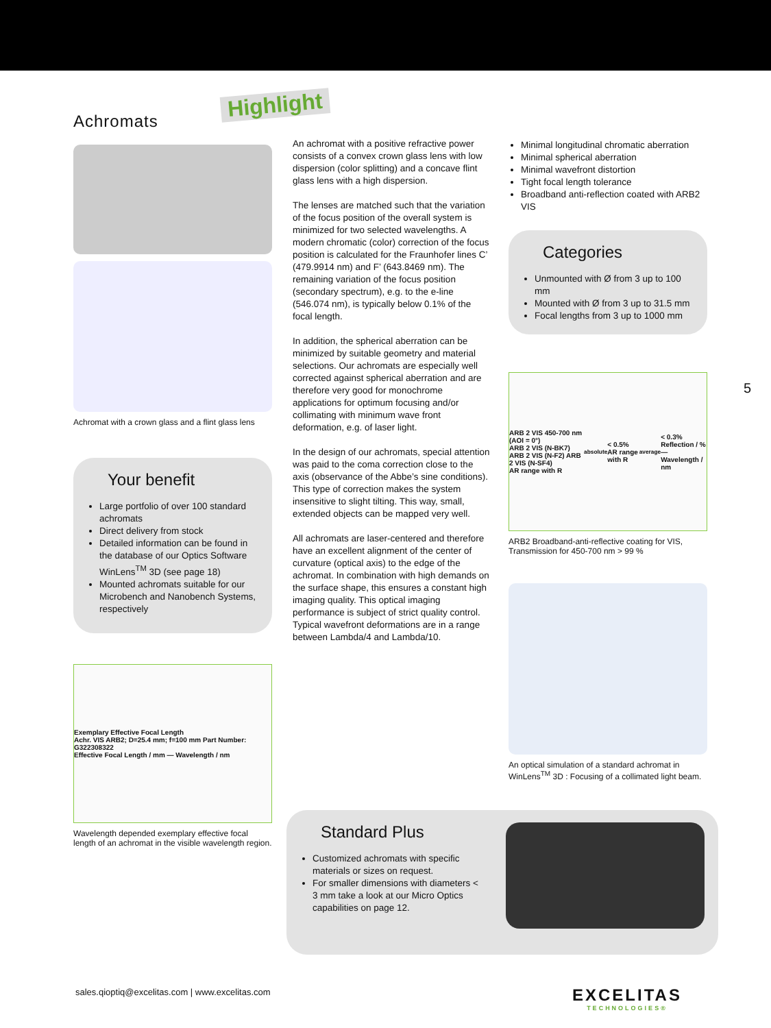Highlight
5
Achromats
Achromat with a crown glass and a flint glass lens
Your benefit
Large portfolio of over 100 standard achromats
Direct delivery from stock
Detailed information can be found in the database of our Optics Software WinLens<sup>TM</sup> 3D (see page 18)
Mounted achromats suitable for our Microbench and Nanobench Systems, respectively
Exemplary Effective Focal Length
Achr. VIS ARB2; D=25.4 mm; f=100 mm Part Number: G322308322
Effective Focal Length / mm — Wavelength / nm
Wavelength depended exemplary effective focal length of an achromat in the visible wavelength region.
An achromat with a positive refractive power consists of a convex crown glass lens with low dispersion (color splitting) and a concave flint glass lens with a high dispersion.
The lenses are matched such that the variation of the focus position of the overall system is minimized for two selected wavelengths. A modern chromatic (color) correction of the focus position is calculated for the Fraunhofer lines C’ (479.9914 nm) and F’ (643.8469 nm). The remaining variation of the focus position (secondary spectrum), e.g. to the e-line (546.074 nm), is typically below 0.1% of the focal length.
In addition, the spherical aberration can be minimized by suitable geometry and material selections. Our achromats are especially well corrected against spherical aberration and are therefore very good for monochrome applications for optimum focusing and/or collimating with minimum wave front deformation, e.g. of laser light.
In the design of our achromats, special attention was paid to the coma correction close to the axis (observance of the Abbe’s sine conditions). This type of correction makes the system insensitive to slight tilting. This way, small, extended objects can be mapped very well.
All achromats are laser-centered and therefore have an excellent alignment of the center of curvature (optical axis) to the edge of the achromat. In combination with high demands on the surface shape, this ensures a constant high imaging quality. This optical imaging performance is subject of strict quality control. Typical wavefront deformations are in a range between Lambda/4 and Lambda/10.
Minimal longitudinal chromatic aberration
Minimal spherical aberration
Minimal wavefront distortion
Tight focal length tolerance
Broadband anti-reflection coated with ARB2 VIS
Categories
Unmounted with Ø from 3 up to 100 mm
Mounted with Ø from 3 up to 31.5 mm
Focal lengths from 3 up to 1000 mm
ARB 2 VIS 450-700 nm (AOI = 0°)
ARB 2 VIS (N-BK7) ARB 2 VIS (N-F2) ARB 2 VIS (N-SF4)
AR range with R<sub>absolute</sub> < 0.5% AR range with R<sub>average</sub> < 0.3%
Reflection / % — Wavelength / nm
ARB2 Broadband-anti-reflective coating for VIS, Transmission for 450-700 nm > 99 %
An optical simulation of a standard achromat in WinLens<sup>TM</sup> 3D : Focusing of a collimated light beam.
Standard Plus
Customized achromats with specific materials or sizes on request.
For smaller dimensions with diameters < 3 mm take a look at our Micro Optics capabilities on page 12.
sales.qioptiq@excelitas.com | www.excelitas.com
EXCELITAS
TECHNOLOGIES®